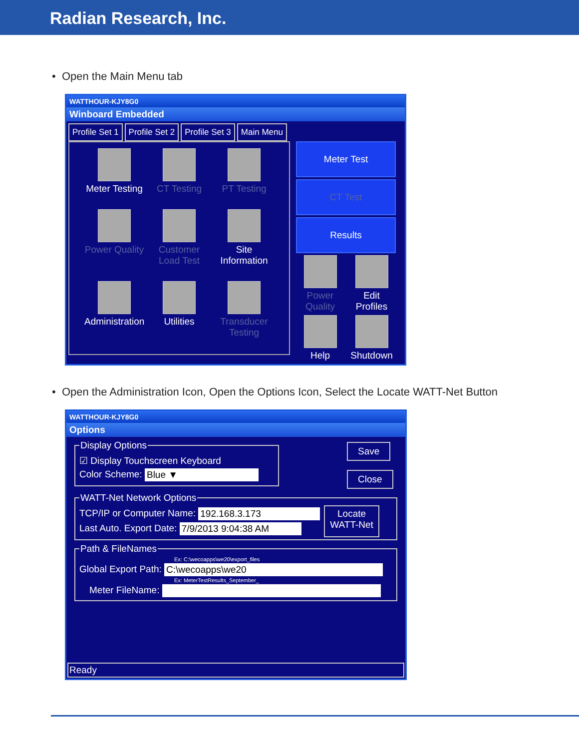Radian Research, Inc.
• Open the Main Menu tab
WATTHOUR-KJY8G0
Winboard Embedded
Profile Set 1 Profile Set 2 Profile Set 3 Main Menu
Meter Testing
CT Testing
PT Testing
Power Quality
Customer Load Test
Site Information
Administration
Utilities
Transducer Testing
Meter Test
CT Test
Results
Power Quality
Edit Profiles
Help
Shutdown
• Open the Administration Icon, Open the Options Icon, Select the Locate WATT-Net Button
WATTHOUR-KJY8G0
Options
Display Options
☑ Display Touchscreen Keyboard
Color Scheme: Blue ▼
Save
Close
WATT-Net Network Options
TCP/IP or Computer Name: 192.168.3.173
Last Auto. Export Date: 7/9/2013 9:04:38 AM
Locate
WATT-Net
Path & FileNames
Ex: C:\wecoapps\we20\export_files
Global Export Path: C:\wecoapps\we20
Ex: MeterTestResults_September_
Meter FileName:
Ready